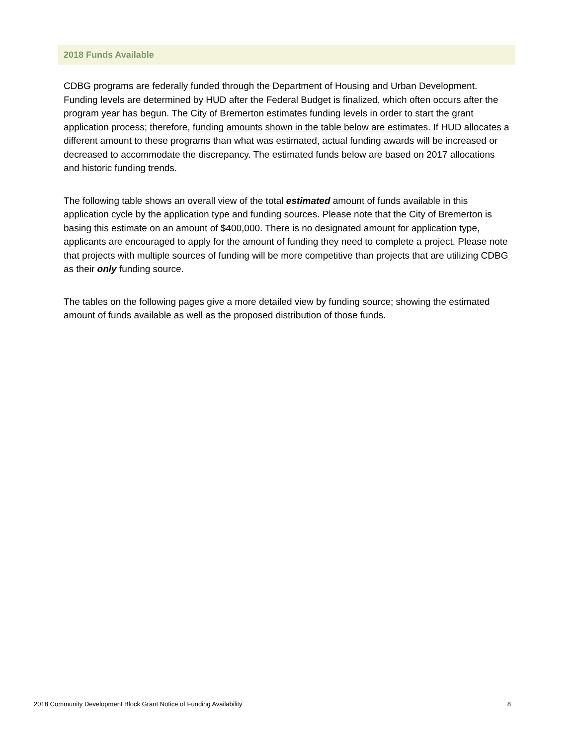2018 Funds Available
CDBG programs are federally funded through the Department of Housing and Urban Development. Funding levels are determined by HUD after the Federal Budget is finalized, which often occurs after the program year has begun. The City of Bremerton estimates funding levels in order to start the grant application process; therefore, funding amounts shown in the table below are estimates. If HUD allocates a different amount to these programs than what was estimated, actual funding awards will be increased or decreased to accommodate the discrepancy. The estimated funds below are based on 2017 allocations and historic funding trends.
The following table shows an overall view of the total estimated amount of funds available in this application cycle by the application type and funding sources. Please note that the City of Bremerton is basing this estimate on an amount of $400,000. There is no designated amount for application type, applicants are encouraged to apply for the amount of funding they need to complete a project. Please note that projects with multiple sources of funding will be more competitive than projects that are utilizing CDBG as their only funding source.
The tables on the following pages give a more detailed view by funding source; showing the estimated amount of funds available as well as the proposed distribution of those funds.
2018 Community Development Block Grant Notice of Funding Availability 8